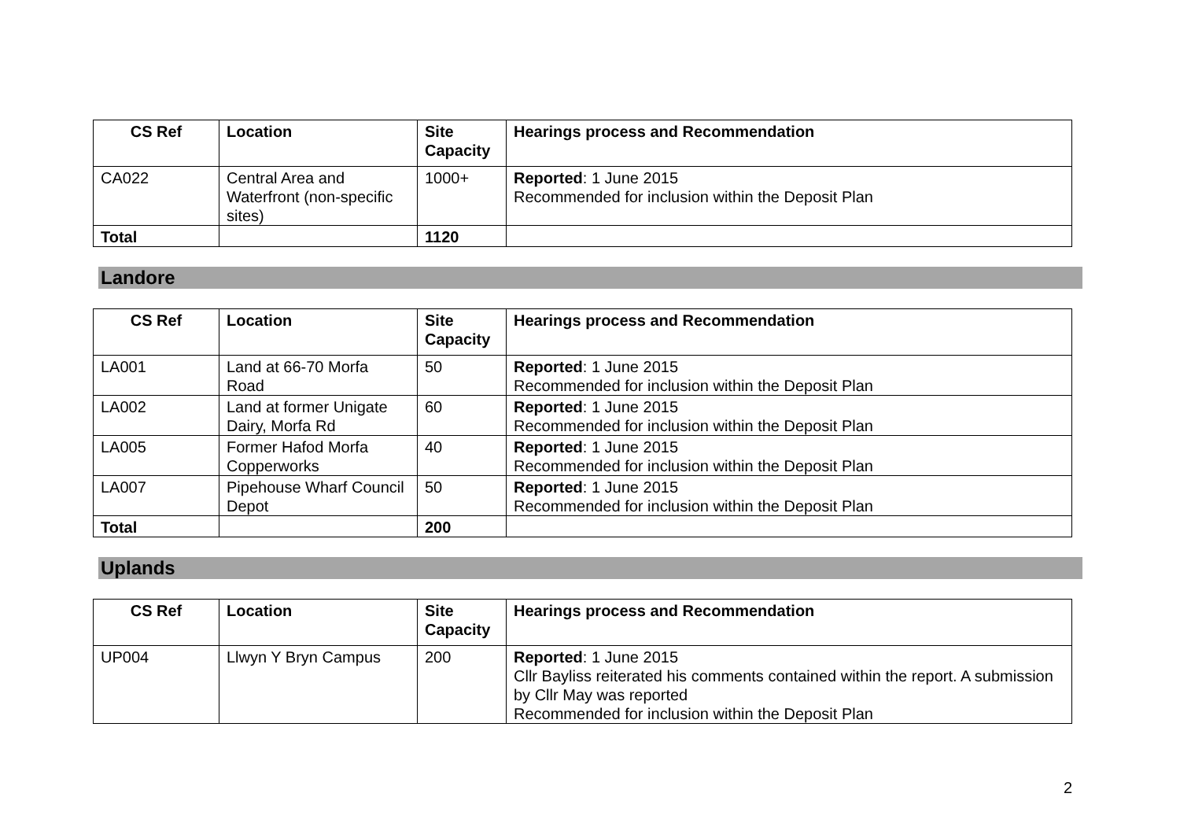| CS Ref | Location | Site Capacity | Hearings process and Recommendation |
| --- | --- | --- | --- |
| CA022 | Central Area and Waterfront (non-specific sites) | 1000+ | Reported : 1 June 2015 Recommended for inclusion within the Deposit Plan |
| Total | | 1120 | |
Landore
| CS Ref | Location | Site Capacity | Hearings process and Recommendation |
| --- | --- | --- | --- |
| LA001 | Land at 66-70 Morfa Road | 50 | Reported : 1 June 2015 Recommended for inclusion within the Deposit Plan |
| LA002 | Land at former Unigate Dairy, Morfa Rd | 60 | Reported : 1 June 2015 Recommended for inclusion within the Deposit Plan |
| LA005 | Former Hafod Morfa Copperworks | 40 | Reported : 1 June 2015 Recommended for inclusion within the Deposit Plan |
| LA007 | Pipehouse Wharf Council Depot | 50 | Reported : 1 June 2015 Recommended for inclusion within the Deposit Plan |
| Total | | 200 | |
Uplands
| CS Ref | Location | Site Capacity | Hearings process and Recommendation |
| --- | --- | --- | --- |
| UP004 | Llwyn Y Bryn Campus | 200 | Reported : 1 June 2015 Cllr Bayliss reiterated his comments contained within the report. A submission by Cllr May was reported Recommended for inclusion within the Deposit Plan |
2